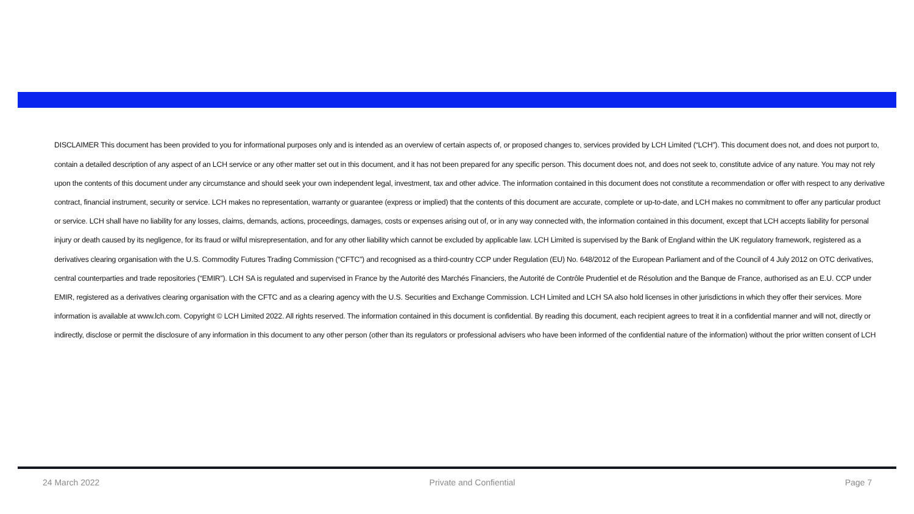DISCLAIMER This document has been provided to you for informational purposes only and is intended as an overview of certain aspects of, or proposed changes to, services provided by LCH Limited (“LCH”). This document does not, and does not purport to, contain a detailed description of any aspect of an LCH service or any other matter set out in this document, and it has not been prepared for any specific person. This document does not, and does not seek to, constitute advice of any nature. You may not rely upon the contents of this document under any circumstance and should seek your own independent legal, investment, tax and other advice. The information contained in this document does not constitute a recommendation or offer with respect to any derivative contract, financial instrument, security or service. LCH makes no representation, warranty or guarantee (express or implied) that the contents of this document are accurate, complete or up-to-date, and LCH makes no commitment to offer any particular product or service. LCH shall have no liability for any losses, claims, demands, actions, proceedings, damages, costs or expenses arising out of, or in any way connected with, the information contained in this document, except that LCH accepts liability for personal injury or death caused by its negligence, for its fraud or wilful misrepresentation, and for any other liability which cannot be excluded by applicable law. LCH Limited is supervised by the Bank of England within the UK regulatory framework, registered as a derivatives clearing organisation with the U.S. Commodity Futures Trading Commission (“CFTC”) and recognised as a third-country CCP under Regulation (EU) No. 648/2012 of the European Parliament and of the Council of 4 July 2012 on OTC derivatives, central counterparties and trade repositories (“EMIR”). LCH SA is regulated and supervised in France by the Autorité des Marchés Financiers, the Autorité de Contrôle Prudentiel et de Résolution and the Banque de France, authorised as an E.U. CCP under EMIR, registered as a derivatives clearing organisation with the CFTC and as a clearing agency with the U.S. Securities and Exchange Commission. LCH Limited and LCH SA also hold licenses in other jurisdictions in which they offer their services. More information is available at www.lch.com. Copyright © LCH Limited 2022. All rights reserved. The information contained in this document is confidential. By reading this document, each recipient agrees to treat it in a confidential manner and will not, directly or indirectly, disclose or permit the disclosure of any information in this document to any other person (other than its regulators or professional advisers who have been informed of the confidential nature of the information) without the prior written consent of LCH
24 March 2022 Private and Confiential Page 7